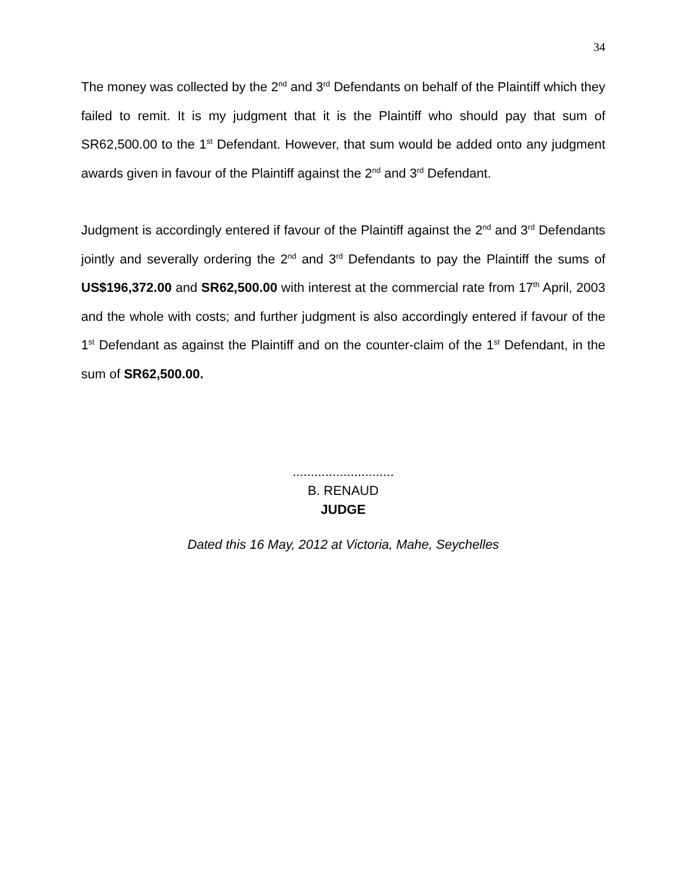34
The money was collected by the 2<sup>nd</sup> and 3<sup>rd</sup> Defendants on behalf of the Plaintiff which they failed to remit. It is my judgment that it is the Plaintiff who should pay that sum of SR62,500.00 to the 1<sup>st</sup> Defendant. However, that sum would be added onto any judgment awards given in favour of the Plaintiff against the 2<sup>nd</sup> and 3<sup>rd</sup> Defendant.
Judgment is accordingly entered if favour of the Plaintiff against the 2<sup>nd</sup> and 3<sup>rd</sup> Defendants jointly and severally ordering the 2<sup>nd</sup> and 3<sup>rd</sup> Defendants to pay the Plaintiff the sums of US$196,372.00 and SR62,500.00 with interest at the commercial rate from 17<sup>th</sup> April, 2003 and the whole with costs; and further judgment is also accordingly entered if favour of the 1<sup>st</sup> Defendant as against the Plaintiff and on the counter-claim of the 1<sup>st</sup> Defendant, in the sum of SR62,500.00.
............................
B. RENAUD
JUDGE
Dated this 16 May, 2012 at Victoria, Mahe, Seychelles